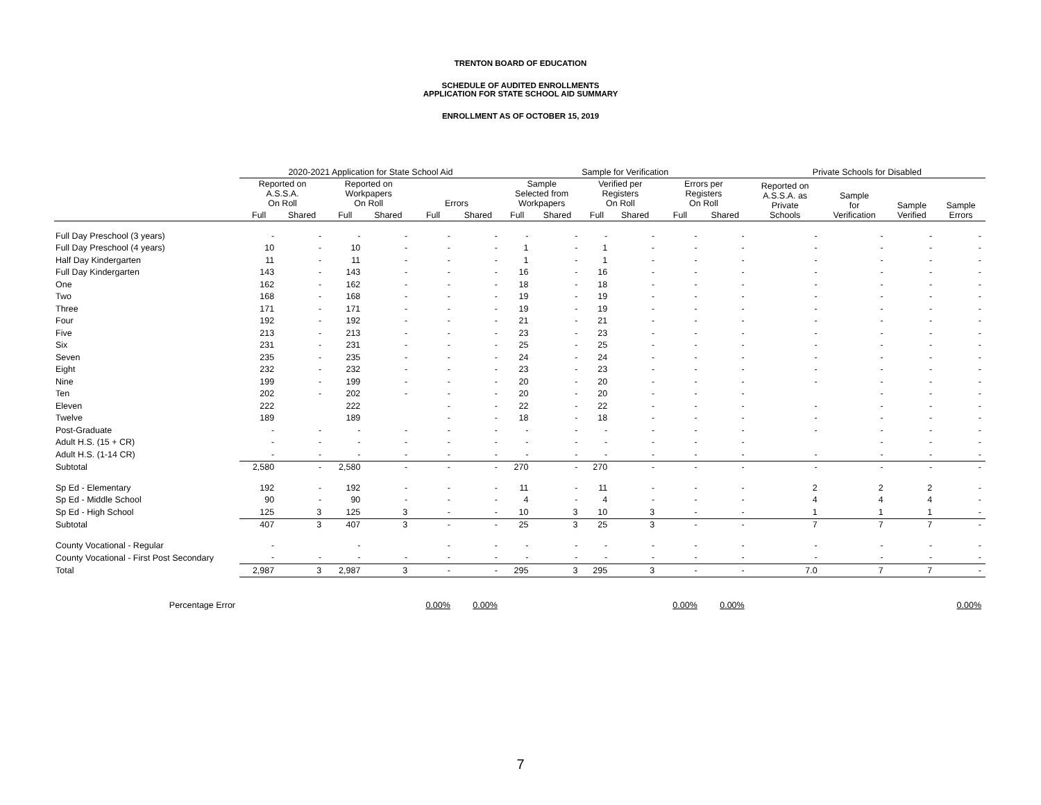TRENTON BOARD OF EDUCATION
SCHEDULE OF AUDITED ENROLLMENTS
APPLICATION FOR STATE SCHOOL AID SUMMARY
ENROLLMENT AS OF OCTOBER 15, 2019
| | 2020-2021 Application for State School Aid | | | | | | Sample for Verification | | | | | | Private Schools for Disabled | | | |
| --- | --- | --- | --- | --- | --- | --- | --- | --- | --- | --- | --- | --- | --- | --- | --- | --- |
| | Reported on A.S.S.A. On Roll | | Reported on Workpapers On Roll | | Errors | | Sample Selected from Workpapers | | Verified per Registers On Roll | | Errors per Registers On Roll | | Reported on A.S.S.A. as Private Schools | Sample for Verification | Sample Verified | Sample Errors |
| | Full | Shared | Full | Shared | Full | Shared | Full | Shared | Full | Shared | Full | Shared | | | | |
| Full Day Preschool (3 years) | - | - | - | - | - | - | - | - | - | - | - | - | - | - | - | - |
| Full Day Preschool (4 years) | 10 | - | 10 | - | - | - | 1 | - | 1 | - | - | - | - | - | - | - |
| Half Day Kindergarten | 11 | - | 11 | - | - | - | 1 | - | 1 | - | - | - | - | - | - | - |
| Full Day Kindergarten | 143 | - | 143 | - | - | - | 16 | - | 16 | - | - | - | - | - | - | - |
| One | 162 | - | 162 | - | - | - | 18 | - | 18 | - | - | - | - | - | - | - |
| Two | 168 | - | 168 | - | - | - | 19 | - | 19 | - | - | - | - | - | - | - |
| Three | 171 | - | 171 | - | - | - | 19 | - | 19 | - | - | - | - | - | - | - |
| Four | 192 | - | 192 | - | - | - | 21 | - | 21 | - | - | - | - | - | - | - |
| Five | 213 | - | 213 | - | - | - | 23 | - | 23 | - | - | - | - | - | - | - |
| Six | 231 | - | 231 | - | - | - | 25 | - | 25 | - | - | - | - | - | - | - |
| Seven | 235 | - | 235 | - | - | - | 24 | - | 24 | - | - | - | - | - | - | - |
| Eight | 232 | - | 232 | - | - | - | 23 | - | 23 | - | - | - | - | - | - | - |
| Nine | 199 | - | 199 | - | - | - | 20 | - | 20 | - | - | - | - | - | - | - |
| Ten | 202 | - | 202 | - | - | - | 20 | - | 20 | - | - | - | | - | - | - |
| Eleven | 222 | | 222 | | - | - | 22 | - | 22 | - | - | - | - | - | - | - |
| Twelve | 189 | | 189 | | - | - | 18 | - | 18 | - | - | - | - | - | - | - |
| Post-Graduate | - | - | - | - | - | - | - | - | - | - | - | - | - | - | - | - |
| Adult H.S. (15 + CR) | - | - | - | - | - | - | - | - | - | - | - | - | | - | - | - |
| Adult H.S. (1-14 CR) | - | - | - | - | - | - | - | - | - | - | - | - | - | - | - | - |
| Subtotal | 2,580 | - | 2,580 | - | - | - | 270 | - | 270 | - | - | - | - | - | - | - |
| Sp Ed - Elementary | 192 | - | 192 | - | - | - | 11 | - | 11 | - | - | - | 2 | 2 | 2 | - |
| Sp Ed - Middle School | 90 | - | 90 | - | - | - | 4 | - | 4 | - | - | - | 4 | 4 | 4 | - |
| Sp Ed - High School | 125 | 3 | 125 | 3 | - | - | 10 | 3 | 10 | 3 | - | - | 1 | 1 | 1 | - |
| Subtotal | 407 | 3 | 407 | 3 | - | - | 25 | 3 | 25 | 3 | - | - | 7 | 7 | 7 | - |
| County Vocational - Regular | - | | - | | - | - | - | - | - | - | - | - | - | - | - | - |
| County Vocational - First Post Secondary | - | - | - | - | - | - | - | - | - | - | - | - | - | - | - | - |
| Total | 2,987 | 3 | 2,987 | 3 | - | - | 295 | 3 | 295 | 3 | - | - | 7.0 | 7 | 7 | - |
| Percentage Error | | | | | 0.00% | 0.00% | | | | | 0.00% | 0.00% | | | | 0.00% |
7